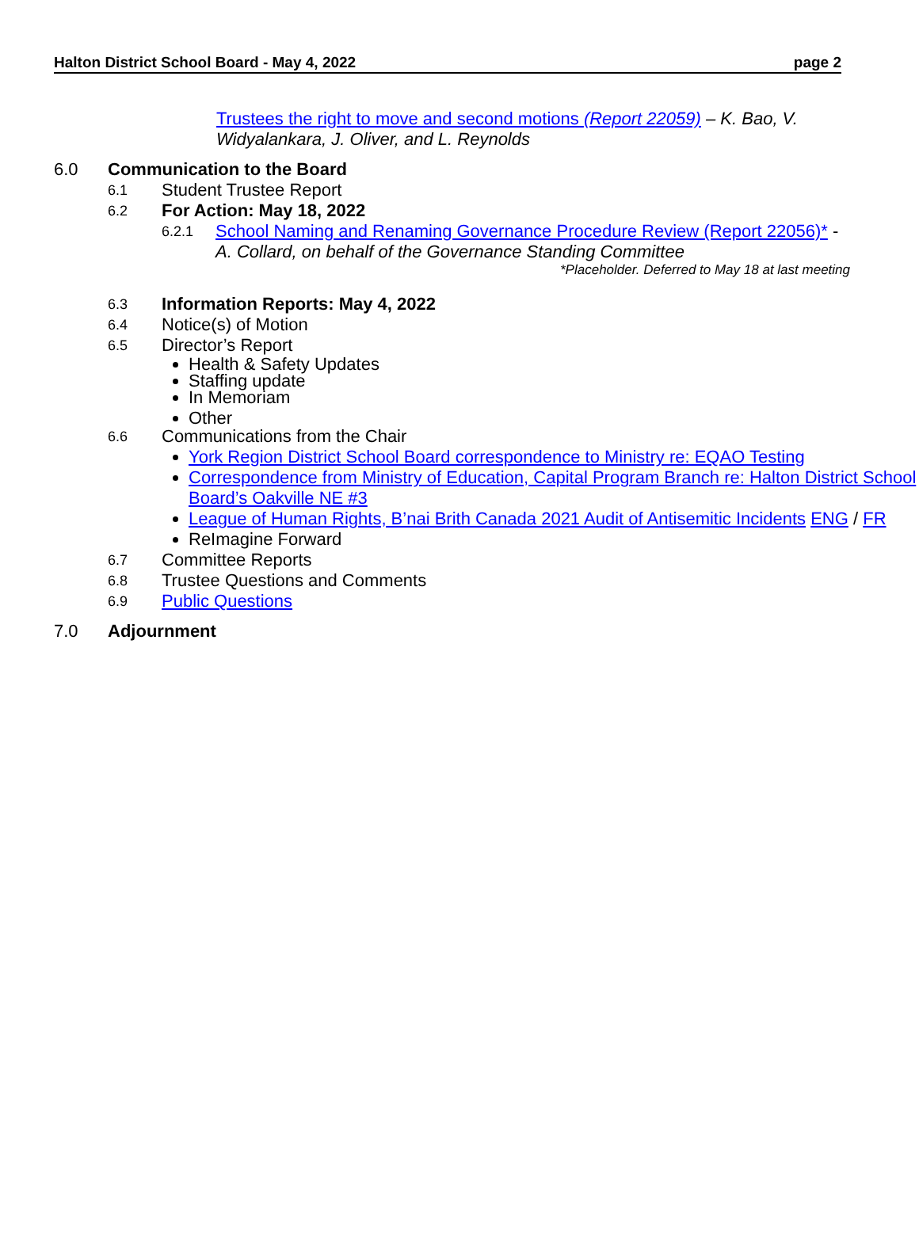Halton District School Board - May 4, 2022 page 2
Trustees the right to move and second motions (Report 22059) – K. Bao, V. Widyalankara, J. Oliver, and L. Reynolds
6.0 Communication to the Board
6.1 Student Trustee Report
6.2 For Action: May 18, 2022
6.2.1 School Naming and Renaming Governance Procedure Review (Report 22056)* -
A. Collard, on behalf of the Governance Standing Committee
*Placeholder. Deferred to May 18 at last meeting
6.3 Information Reports: May 4, 2022
6.4 Notice(s) of Motion
6.5 Director’s Report
Health & Safety Updates
Staffing update
In Memoriam
Other
6.6 Communications from the Chair
York Region District School Board correspondence to Ministry re: EQAO Testing
Correspondence from Ministry of Education, Capital Program Branch re: Halton District School Board’s Oakville NE #3
League of Human Rights, B’nai Brith Canada 2021 Audit of Antisemitic Incidents ENG / FR
ReImagine Forward
6.7 Committee Reports
6.8 Trustee Questions and Comments
6.9 Public Questions
7.0 Adjournment